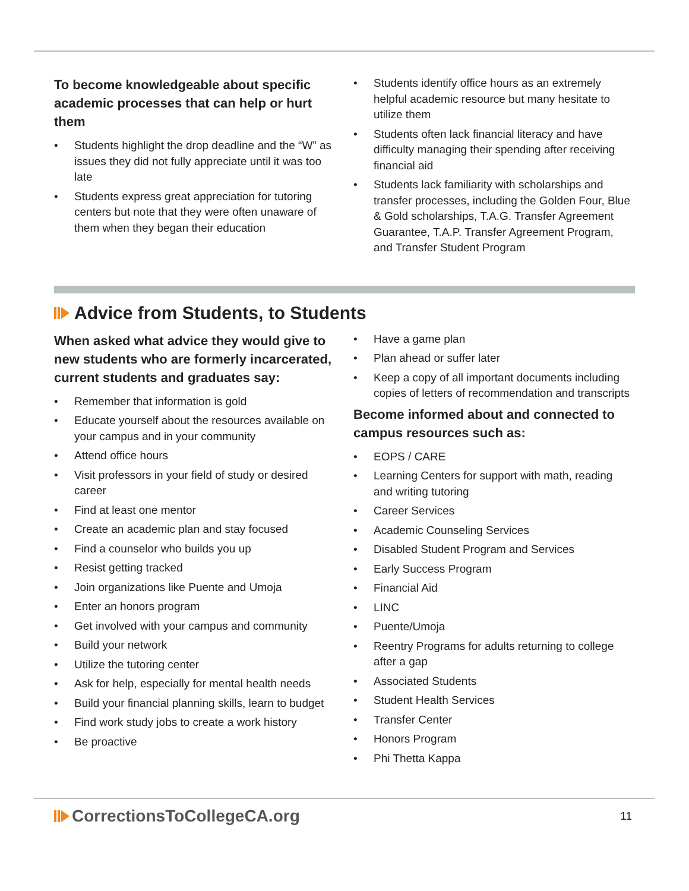To become knowledgeable about specific academic processes that can help or hurt them
• Students highlight the drop deadline and the “W” as issues they did not fully appreciate until it was too late
• Students express great appreciation for tutoring centers but note that they were often unaware of them when they began their education
• Students identify office hours as an extremely helpful academic resource but many hesitate to utilize them
• Students often lack financial literacy and have difficulty managing their spending after receiving financial aid
• Students lack familiarity with scholarships and transfer processes, including the Golden Four, Blue & Gold scholarships, T.A.G. Transfer Agreement Guarantee, T.A.P. Transfer Agreement Program, and Transfer Student Program
Advice from Students, to Students
When asked what advice they would give to new students who are formerly incarcerated, current students and graduates say:
• Remember that information is gold
• Educate yourself about the resources available on your campus and in your community
• Attend office hours
• Visit professors in your field of study or desired career
• Find at least one mentor
• Create an academic plan and stay focused
• Find a counselor who builds you up
• Resist getting tracked
• Join organizations like Puente and Umoja
• Enter an honors program
• Get involved with your campus and community
• Build your network
• Utilize the tutoring center
• Ask for help, especially for mental health needs
• Build your financial planning skills, learn to budget
• Find work study jobs to create a work history
• Be proactive
• Have a game plan
• Plan ahead or suffer later
• Keep a copy of all important documents including copies of letters of recommendation and transcripts
Become informed about and connected to campus resources such as:
• EOPS / CARE
• Learning Centers for support with math, reading and writing tutoring
• Career Services
• Academic Counseling Services
• Disabled Student Program and Services
• Early Success Program
• Financial Aid
• LINC
• Puente/Umoja
• Reentry Programs for adults returning to college after a gap
• Associated Students
• Student Health Services
• Transfer Center
• Honors Program
• Phi Thetta Kappa
CorrectionsToCollegeCA.org
11